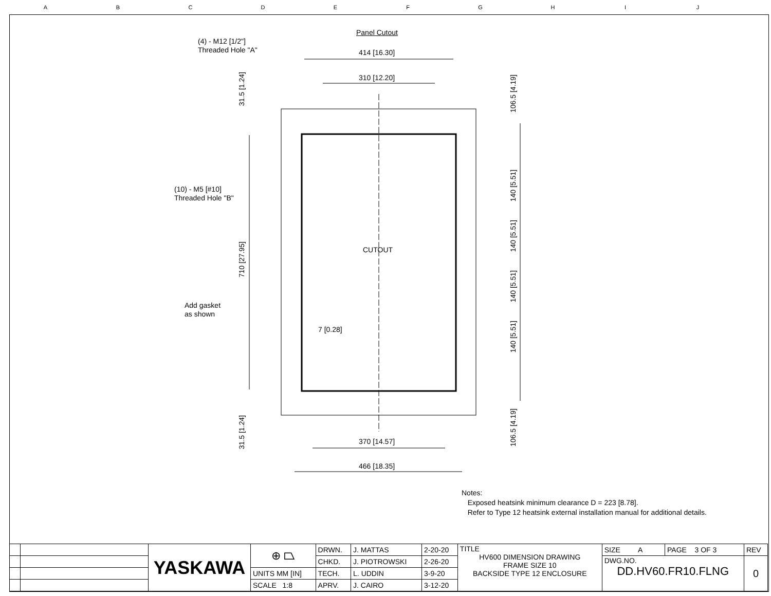ABCDEFGHIJ
Panel Cutout
(4) - M12 [1/2"]
Threaded Hole "A"
414 [16.30]
310 [12.20]
31.5 [1.24]
106.5 [4.19]
(10) - M5 [#10]
Threaded Hole "B"
CUTOUT
710 [27.95]
140 [5.51]
140 [5.51]
140 [5.51]
140 [5.51]
Add gasket
as shown
7 [0.28]
31.5 [1.24]
106.5 [4.19]
370 [14.57]
466 [18.35]
Notes:
Exposed heatsink minimum clearance D = 223 [8.78].
Refer to Type 12 heatsink external installation manual for additional details.
| | | YASKAWA | ⊕ ⏢ | DRWN. | J. MATTAS | 2-20-20 | TITLE HV600 DIMENSION DRAWING FRAME SIZE 10 BACKSIDE TYPE 12 ENCLOSURE | SIZE A | PAGE 3 OF 3 | REV |
| | | | | CHKD. | J. PIOTROWSKI | 2-26-20 | | DWG.NO. DD.HV60.FR10.FLNG | | 0 |
| | | | UNITS MM [IN] | TECH. | L. UDDIN | 3-9-20 | | | | |
| | | | SCALE 1:8 | APRV. | J. CAIRO | 3-12-20 | | | | |